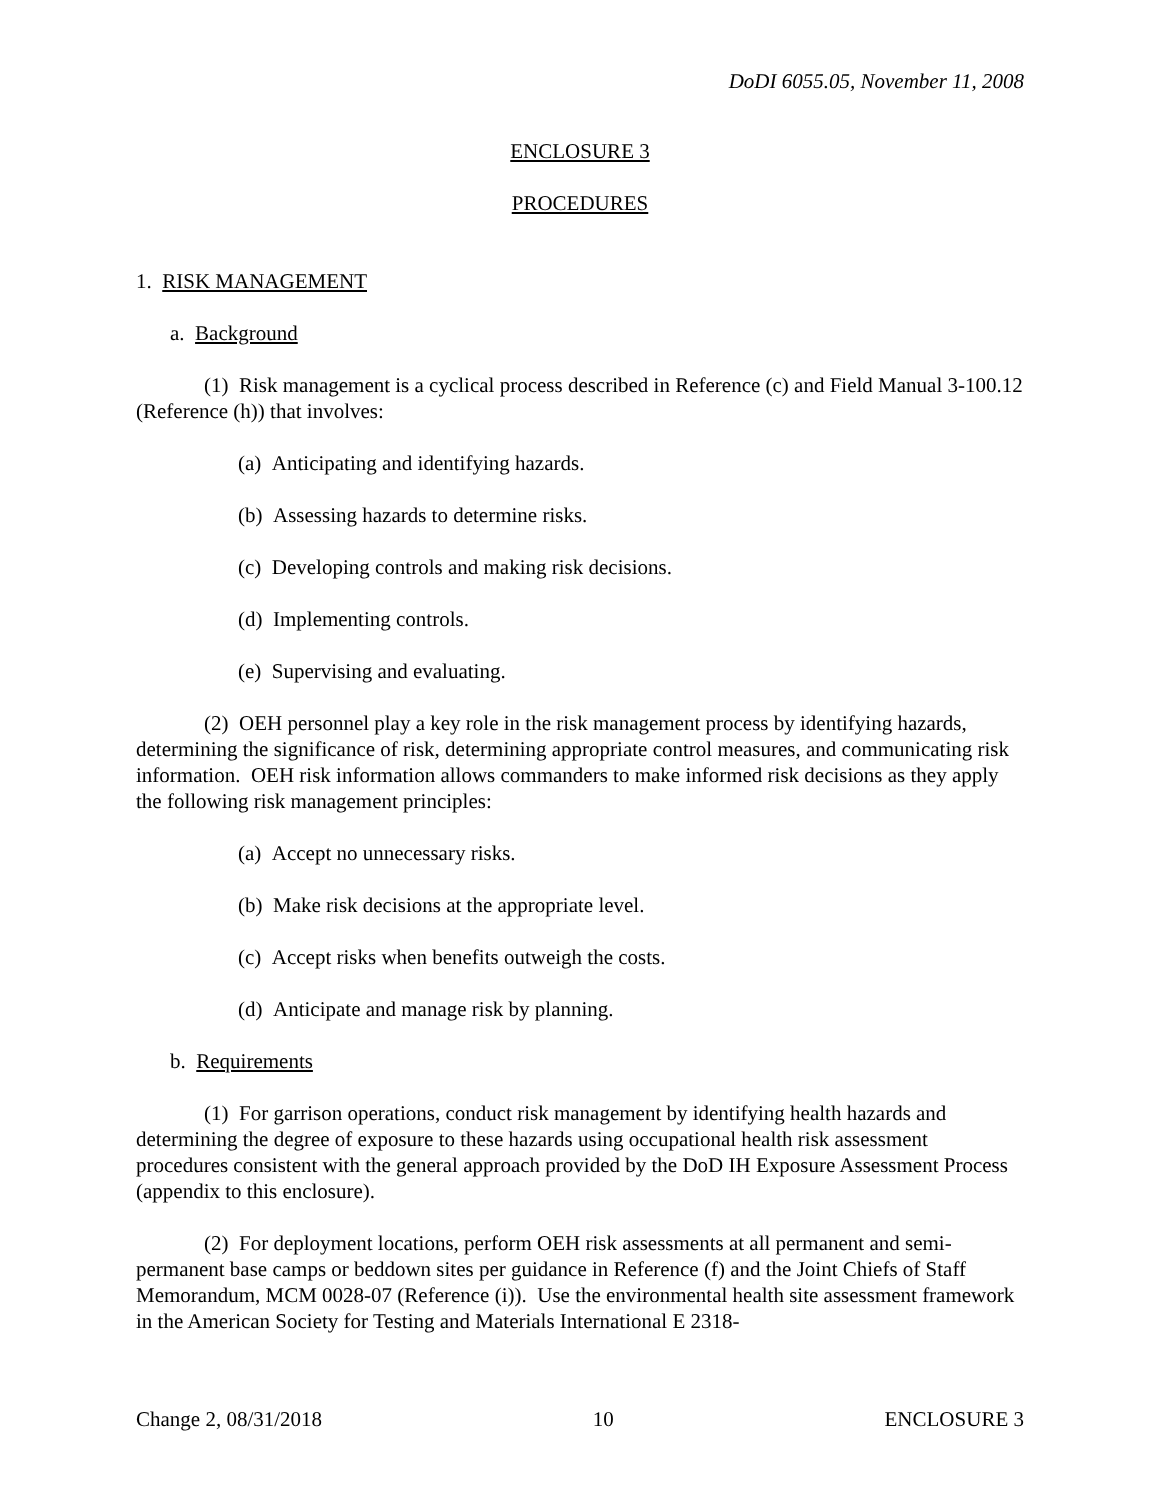DoDI 6055.05, November 11, 2008
ENCLOSURE 3
PROCEDURES
1. RISK MANAGEMENT
a. Background
(1) Risk management is a cyclical process described in Reference (c) and Field Manual 3-100.12 (Reference (h)) that involves:
(a) Anticipating and identifying hazards.
(b) Assessing hazards to determine risks.
(c) Developing controls and making risk decisions.
(d) Implementing controls.
(e) Supervising and evaluating.
(2) OEH personnel play a key role in the risk management process by identifying hazards, determining the significance of risk, determining appropriate control measures, and communicating risk information. OEH risk information allows commanders to make informed risk decisions as they apply the following risk management principles:
(a) Accept no unnecessary risks.
(b) Make risk decisions at the appropriate level.
(c) Accept risks when benefits outweigh the costs.
(d) Anticipate and manage risk by planning.
b. Requirements
(1) For garrison operations, conduct risk management by identifying health hazards and determining the degree of exposure to these hazards using occupational health risk assessment procedures consistent with the general approach provided by the DoD IH Exposure Assessment Process (appendix to this enclosure).
(2) For deployment locations, perform OEH risk assessments at all permanent and semi-permanent base camps or beddown sites per guidance in Reference (f) and the Joint Chiefs of Staff Memorandum, MCM 0028-07 (Reference (i)). Use the environmental health site assessment framework in the American Society for Testing and Materials International E 2318-
Change 2, 08/31/2018 10 ENCLOSURE 3